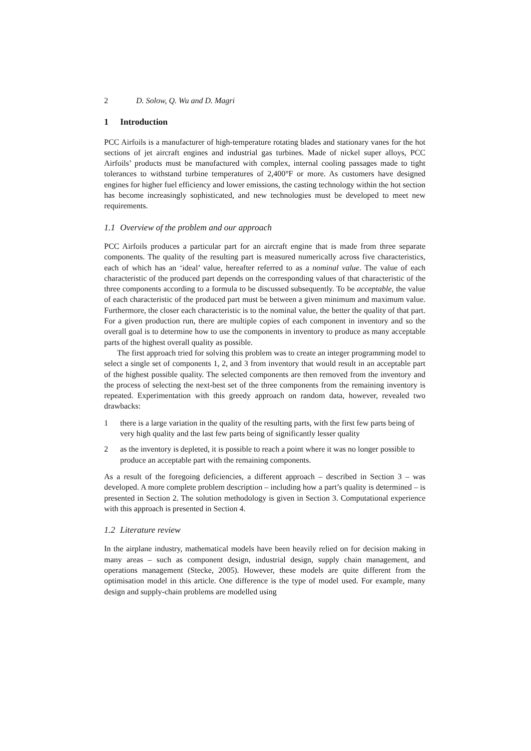2 D. Solow, Q. Wu and D. Magri
1 Introduction
PCC Airfoils is a manufacturer of high-temperature rotating blades and stationary vanes for the hot sections of jet aircraft engines and industrial gas turbines. Made of nickel super alloys, PCC Airfoils’ products must be manufactured with complex, internal cooling passages made to tight tolerances to withstand turbine temperatures of 2,400°F or more. As customers have designed engines for higher fuel efficiency and lower emissions, the casting technology within the hot section has become increasingly sophisticated, and new technologies must be developed to meet new requirements.
1.1 Overview of the problem and our approach
PCC Airfoils produces a particular part for an aircraft engine that is made from three separate components. The quality of the resulting part is measured numerically across five characteristics, each of which has an ‘ideal’ value, hereafter referred to as a nominal value. The value of each characteristic of the produced part depends on the corresponding values of that characteristic of the three components according to a formula to be discussed subsequently. To be acceptable, the value of each characteristic of the produced part must be between a given minimum and maximum value. Furthermore, the closer each characteristic is to the nominal value, the better the quality of that part. For a given production run, there are multiple copies of each component in inventory and so the overall goal is to determine how to use the components in inventory to produce as many acceptable parts of the highest overall quality as possible.
The first approach tried for solving this problem was to create an integer programming model to select a single set of components 1, 2, and 3 from inventory that would result in an acceptable part of the highest possible quality. The selected components are then removed from the inventory and the process of selecting the next-best set of the three components from the remaining inventory is repeated. Experimentation with this greedy approach on random data, however, revealed two drawbacks:
1 there is a large variation in the quality of the resulting parts, with the first few parts being of very high quality and the last few parts being of significantly lesser quality
2 as the inventory is depleted, it is possible to reach a point where it was no longer possible to produce an acceptable part with the remaining components.
As a result of the foregoing deficiencies, a different approach – described in Section 3 – was developed. A more complete problem description – including how a part’s quality is determined – is presented in Section 2. The solution methodology is given in Section 3. Computational experience with this approach is presented in Section 4.
1.2 Literature review
In the airplane industry, mathematical models have been heavily relied on for decision making in many areas – such as component design, industrial design, supply chain management, and operations management (Stecke, 2005). However, these models are quite different from the optimisation model in this article. One difference is the type of model used. For example, many design and supply-chain problems are modelled using